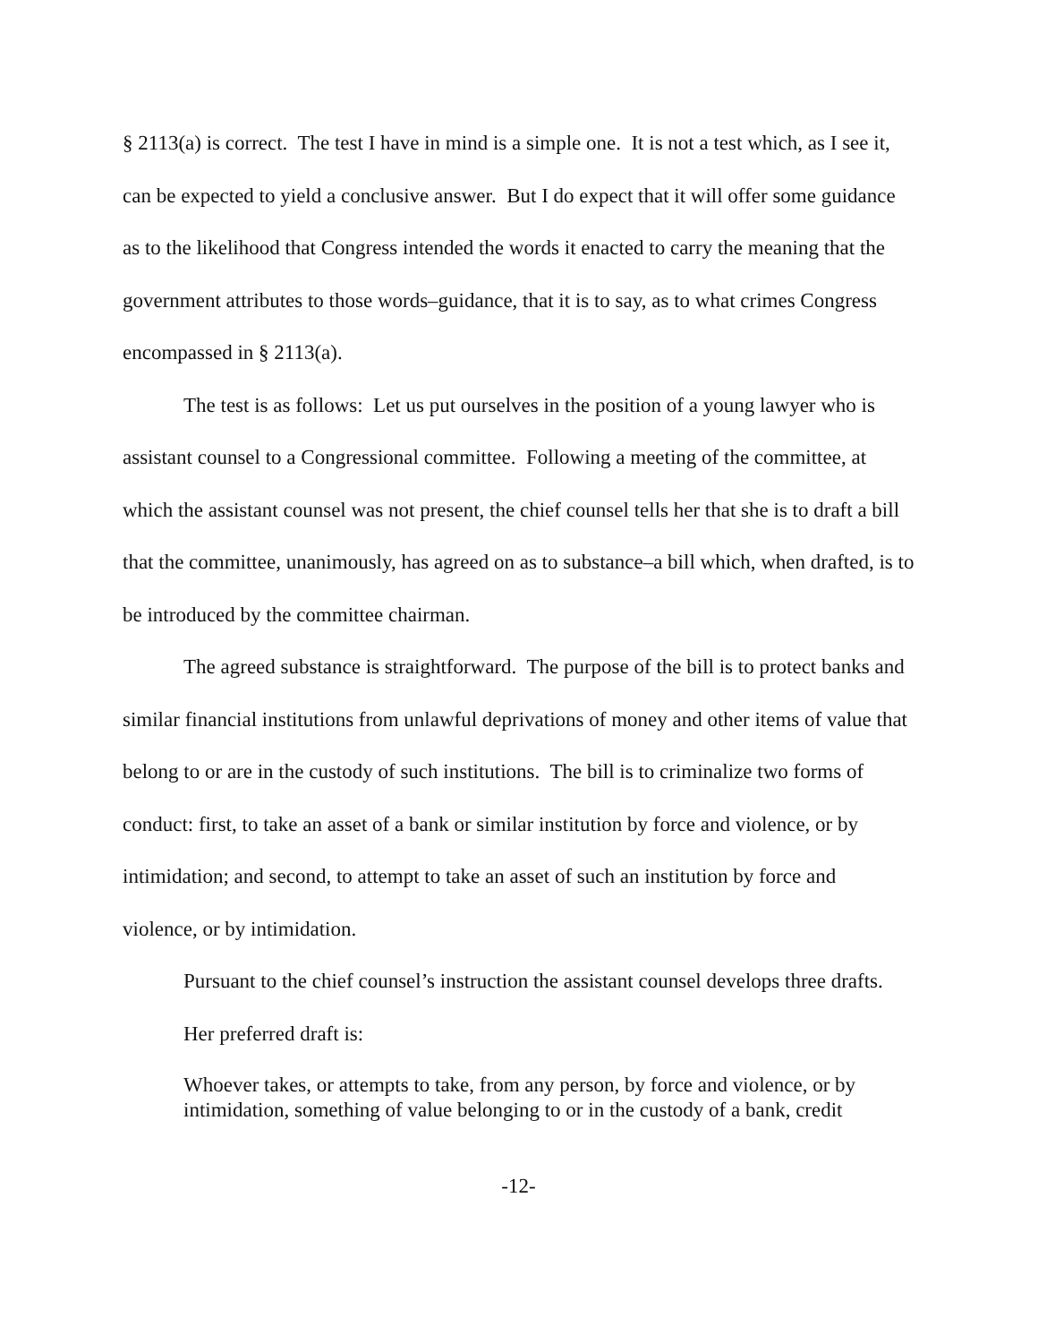§ 2113(a) is correct. The test I have in mind is a simple one. It is not a test which, as I see it, can be expected to yield a conclusive answer. But I do expect that it will offer some guidance as to the likelihood that Congress intended the words it enacted to carry the meaning that the government attributes to those words–guidance, that it is to say, as to what crimes Congress encompassed in § 2113(a).
The test is as follows: Let us put ourselves in the position of a young lawyer who is assistant counsel to a Congressional committee. Following a meeting of the committee, at which the assistant counsel was not present, the chief counsel tells her that she is to draft a bill that the committee, unanimously, has agreed on as to substance–a bill which, when drafted, is to be introduced by the committee chairman.
The agreed substance is straightforward. The purpose of the bill is to protect banks and similar financial institutions from unlawful deprivations of money and other items of value that belong to or are in the custody of such institutions. The bill is to criminalize two forms of conduct: first, to take an asset of a bank or similar institution by force and violence, or by intimidation; and second, to attempt to take an asset of such an institution by force and violence, or by intimidation.
Pursuant to the chief counsel’s instruction the assistant counsel develops three drafts.
Her preferred draft is:
Whoever takes, or attempts to take, from any person, by force and violence, or by intimidation, something of value belonging to or in the custody of a bank, credit
-12-